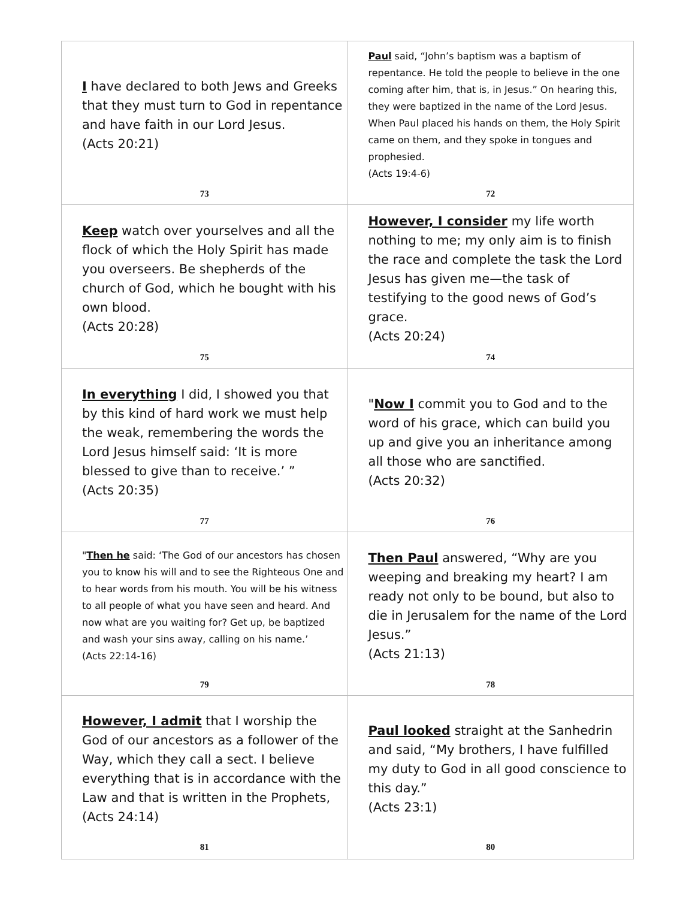| I have declared to both Jews and Greeks that they must turn to God in repentance and have faith in our Lord Jesus. (Acts 20:21) 73 | Paul said, “John’s baptism was a baptism of repentance. He told the people to believe in the one coming after him, that is, in Jesus.” On hearing this, they were baptized in the name of the Lord Jesus. When Paul placed his hands on them, the Holy Spirit came on them, and they spoke in tongues and prophesied. (Acts 19:4-6) 72 |
| Keep watch over yourselves and all the flock of which the Holy Spirit has made you overseers. Be shepherds of the church of God, which he bought with his own blood. (Acts 20:28) 75 | However, I consider my life worth nothing to me; my only aim is to finish the race and complete the task the Lord Jesus has given me—the task of testifying to the good news of God’s grace. (Acts 20:24) 74 |
| In everything I did, I showed you that by this kind of hard work we must help the weak, remembering the words the Lord Jesus himself said: ‘It is more blessed to give than to receive.’ ” (Acts 20:35) 77 | " Now I commit you to God and to the word of his grace, which can build you up and give you an inheritance among all those who are sanctified. (Acts 20:32) 76 |
| " Then he said: ‘The God of our ancestors has chosen you to know his will and to see the Righteous One and to hear words from his mouth. You will be his witness to all people of what you have seen and heard. And now what are you waiting for? Get up, be baptized and wash your sins away, calling on his name.’ (Acts 22:14-16) 79 | Then Paul answered, “Why are you weeping and breaking my heart? I am ready not only to be bound, but also to die in Jerusalem for the name of the Lord Jesus.” (Acts 21:13) 78 |
| However, I admit that I worship the God of our ancestors as a follower of the Way, which they call a sect. I believe everything that is in accordance with the Law and that is written in the Prophets, (Acts 24:14) 81 | Paul looked straight at the Sanhedrin and said, “My brothers, I have fulfilled my duty to God in all good conscience to this day.” (Acts 23:1) 80 |